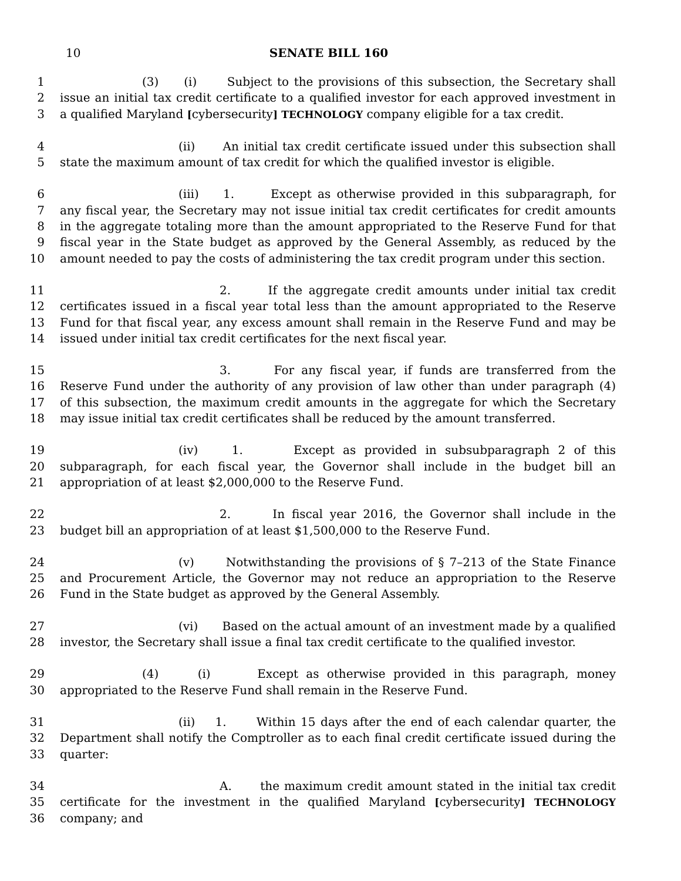10 SENATE BILL 160
1 (3) (i) Subject to the provisions of this subsection, the Secretary shall
2 issue an initial tax credit certificate to a qualified investor for each approved investment in
3 a qualified Maryland [cybersecurity] TECHNOLOGY company eligible for a tax credit.
4 (ii) An initial tax credit certificate issued under this subsection shall
5 state the maximum amount of tax credit for which the qualified investor is eligible.
6 (iii) 1. Except as otherwise provided in this subparagraph, for
7 any fiscal year, the Secretary may not issue initial tax credit certificates for credit amounts
8 in the aggregate totaling more than the amount appropriated to the Reserve Fund for that
9 fiscal year in the State budget as approved by the General Assembly, as reduced by the
10 amount needed to pay the costs of administering the tax credit program under this section.
11 2. If the aggregate credit amounts under initial tax credit
12 certificates issued in a fiscal year total less than the amount appropriated to the Reserve
13 Fund for that fiscal year, any excess amount shall remain in the Reserve Fund and may be
14 issued under initial tax credit certificates for the next fiscal year.
15 3. For any fiscal year, if funds are transferred from the
16 Reserve Fund under the authority of any provision of law other than under paragraph (4)
17 of this subsection, the maximum credit amounts in the aggregate for which the Secretary
18 may issue initial tax credit certificates shall be reduced by the amount transferred.
19 (iv) 1. Except as provided in subsubparagraph 2 of this
20 subparagraph, for each fiscal year, the Governor shall include in the budget bill an
21 appropriation of at least $2,000,000 to the Reserve Fund.
22 2. In fiscal year 2016, the Governor shall include in the
23 budget bill an appropriation of at least $1,500,000 to the Reserve Fund.
24 (v) Notwithstanding the provisions of § 7–213 of the State Finance
25 and Procurement Article, the Governor may not reduce an appropriation to the Reserve
26 Fund in the State budget as approved by the General Assembly.
27 (vi) Based on the actual amount of an investment made by a qualified
28 investor, the Secretary shall issue a final tax credit certificate to the qualified investor.
29 (4) (i) Except as otherwise provided in this paragraph, money
30 appropriated to the Reserve Fund shall remain in the Reserve Fund.
31 (ii) 1. Within 15 days after the end of each calendar quarter, the
32 Department shall notify the Comptroller as to each final credit certificate issued during the
33 quarter:
34 A. the maximum credit amount stated in the initial tax credit
35 certificate for the investment in the qualified Maryland [cybersecurity] TECHNOLOGY
36 company; and